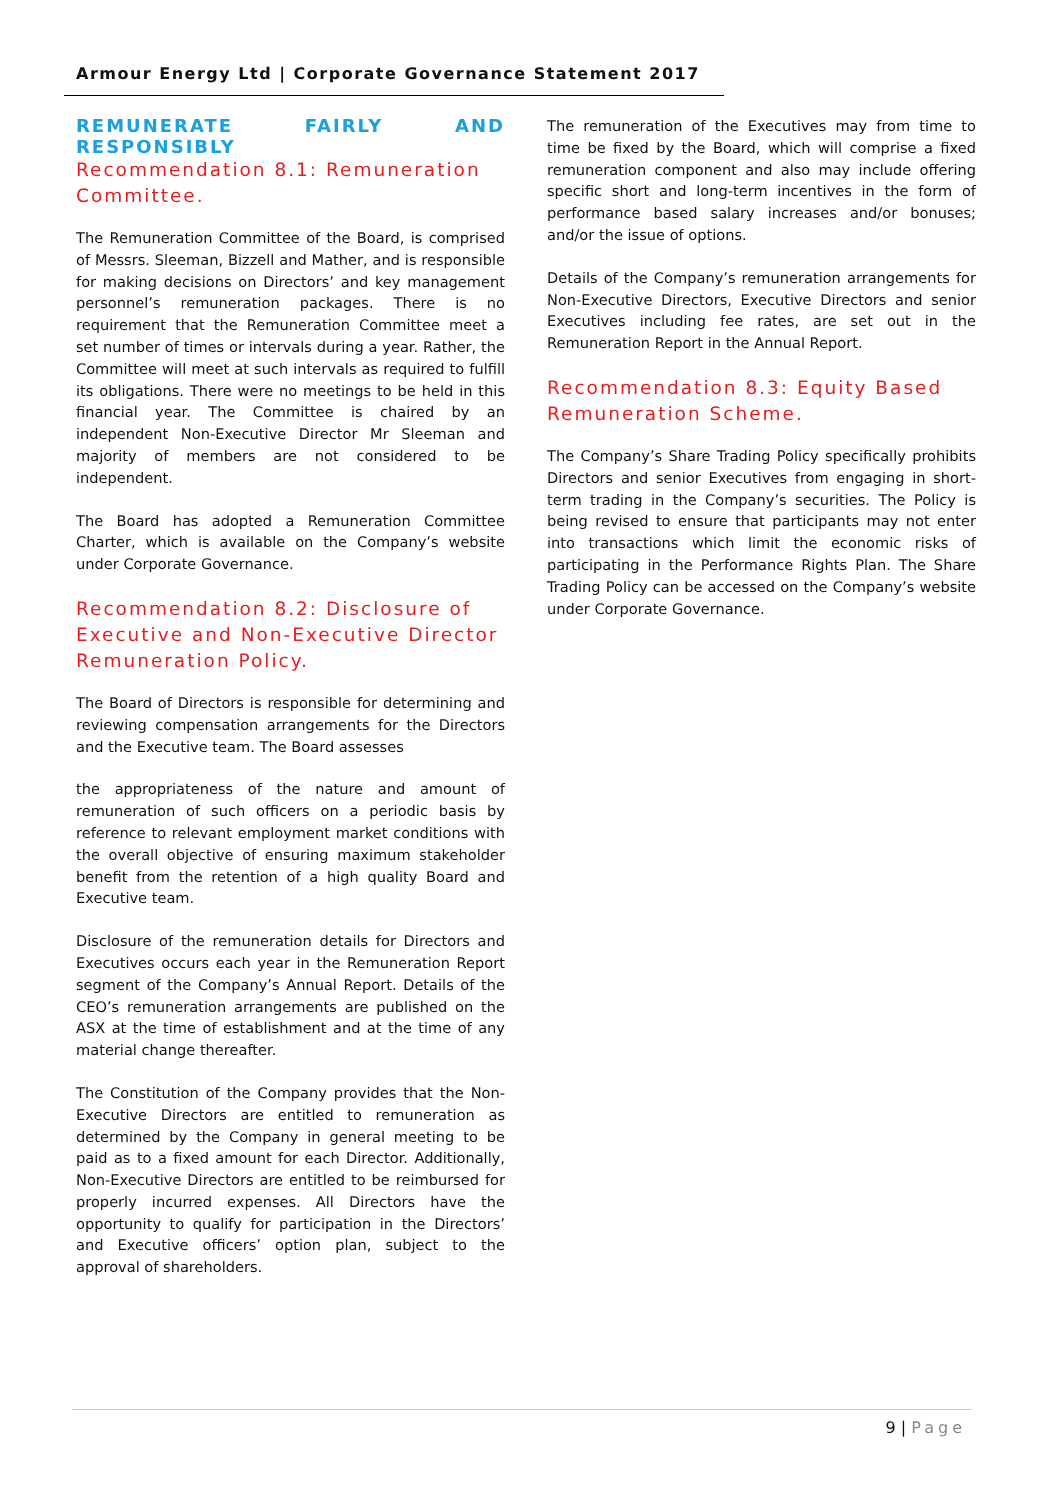Armour Energy Ltd | Corporate Governance Statement 2017
REMUNERATE FAIRLY AND RESPONSIBLY
Recommendation 8.1: Remuneration Committee.
The Remuneration Committee of the Board, is comprised of Messrs. Sleeman, Bizzell and Mather, and is responsible for making decisions on Directors’ and key management personnel’s remuneration packages. There is no requirement that the Remuneration Committee meet a set number of times or intervals during a year. Rather, the Committee will meet at such intervals as required to fulfill its obligations. There were no meetings to be held in this financial year. The Committee is chaired by an independent Non-Executive Director Mr Sleeman and majority of members are not considered to be independent.
The Board has adopted a Remuneration Committee Charter, which is available on the Company’s website under Corporate Governance.
Recommendation 8.2: Disclosure of Executive and Non-Executive Director Remuneration Policy.
The Board of Directors is responsible for determining and reviewing compensation arrangements for the Directors and the Executive team. The Board assesses
the appropriateness of the nature and amount of remuneration of such officers on a periodic basis by reference to relevant employment market conditions with the overall objective of ensuring maximum stakeholder benefit from the retention of a high quality Board and Executive team.
Disclosure of the remuneration details for Directors and Executives occurs each year in the Remuneration Report segment of the Company’s Annual Report. Details of the CEO’s remuneration arrangements are published on the ASX at the time of establishment and at the time of any material change thereafter.
The Constitution of the Company provides that the Non-Executive Directors are entitled to remuneration as determined by the Company in general meeting to be paid as to a fixed amount for each Director. Additionally, Non-Executive Directors are entitled to be reimbursed for properly incurred expenses. All Directors have the opportunity to qualify for participation in the Directors’ and Executive officers’ option plan, subject to the approval of shareholders.
The remuneration of the Executives may from time to time be fixed by the Board, which will comprise a fixed remuneration component and also may include offering specific short and long-term incentives in the form of performance based salary increases and/or bonuses; and/or the issue of options.
Details of the Company’s remuneration arrangements for Non-Executive Directors, Executive Directors and senior Executives including fee rates, are set out in the Remuneration Report in the Annual Report.
Recommendation 8.3: Equity Based Remuneration Scheme.
The Company’s Share Trading Policy specifically prohibits Directors and senior Executives from engaging in short-term trading in the Company’s securities. The Policy is being revised to ensure that participants may not enter into transactions which limit the economic risks of participating in the Performance Rights Plan. The Share Trading Policy can be accessed on the Company’s website under Corporate Governance.
9 | Page